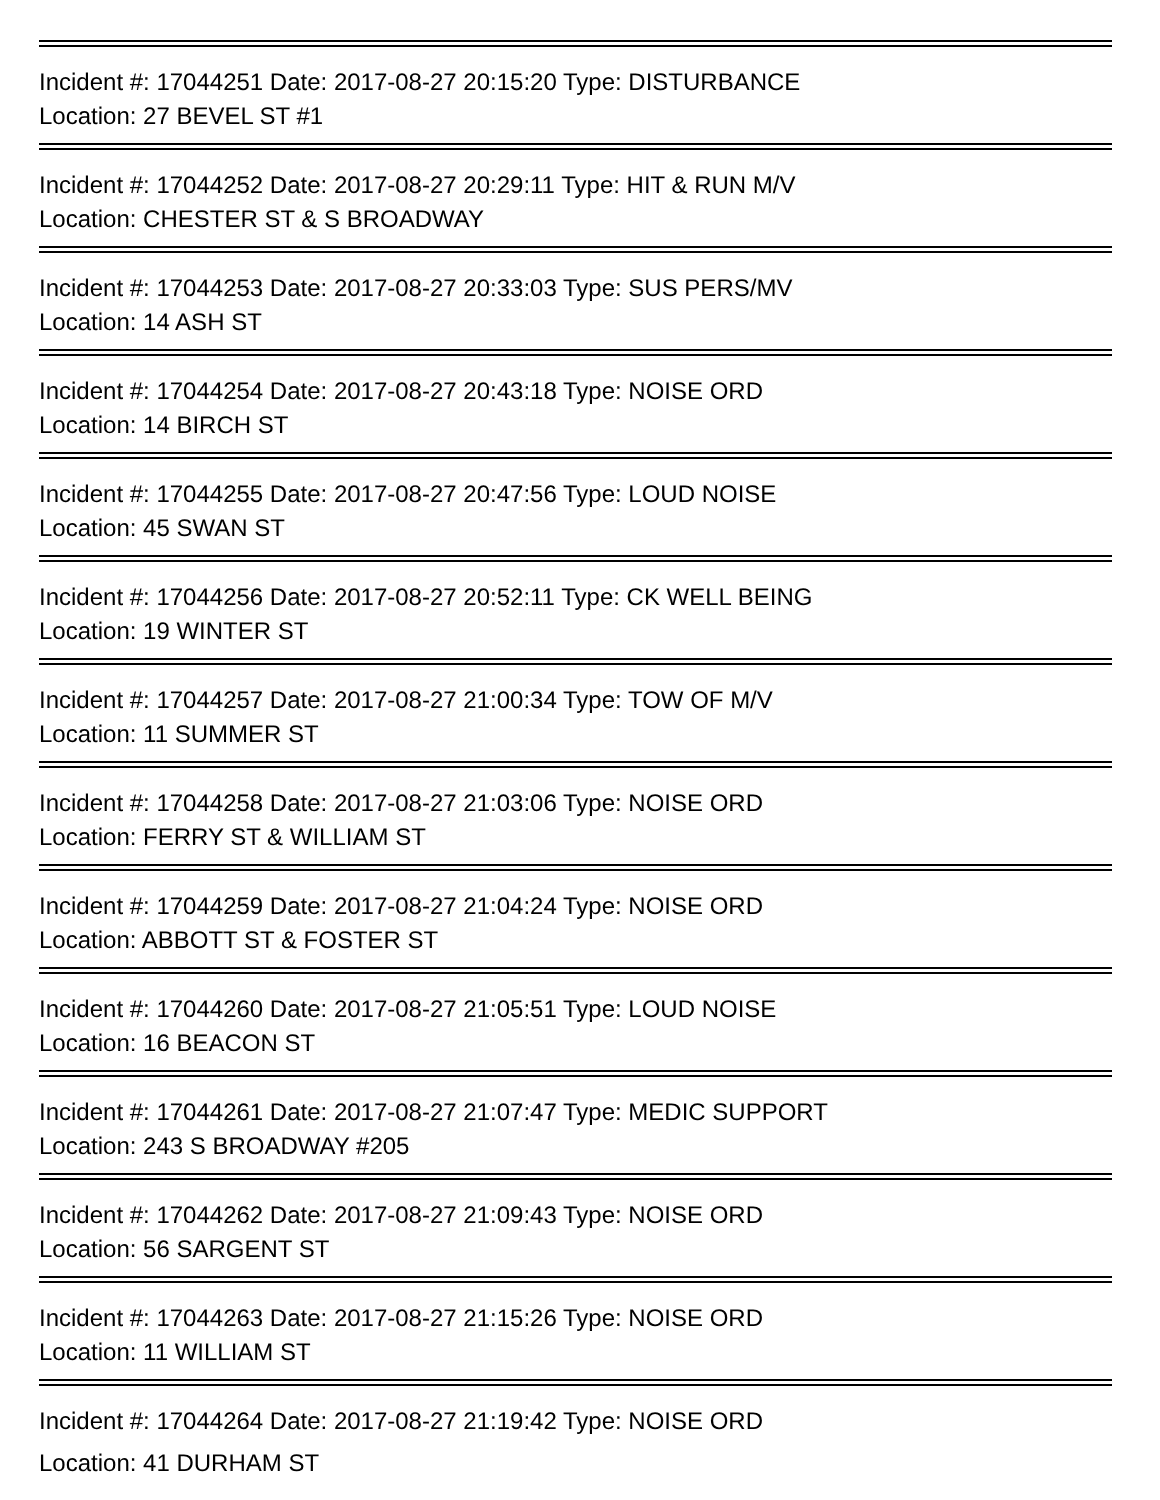Incident #: 17044251 Date: 2017-08-27 20:15:20 Type: DISTURBANCE
Location: 27 BEVEL ST #1
Incident #: 17044252 Date: 2017-08-27 20:29:11 Type: HIT & RUN M/V
Location: CHESTER ST & S BROADWAY
Incident #: 17044253 Date: 2017-08-27 20:33:03 Type: SUS PERS/MV
Location: 14 ASH ST
Incident #: 17044254 Date: 2017-08-27 20:43:18 Type: NOISE ORD
Location: 14 BIRCH ST
Incident #: 17044255 Date: 2017-08-27 20:47:56 Type: LOUD NOISE
Location: 45 SWAN ST
Incident #: 17044256 Date: 2017-08-27 20:52:11 Type: CK WELL BEING
Location: 19 WINTER ST
Incident #: 17044257 Date: 2017-08-27 21:00:34 Type: TOW OF M/V
Location: 11 SUMMER ST
Incident #: 17044258 Date: 2017-08-27 21:03:06 Type: NOISE ORD
Location: FERRY ST & WILLIAM ST
Incident #: 17044259 Date: 2017-08-27 21:04:24 Type: NOISE ORD
Location: ABBOTT ST & FOSTER ST
Incident #: 17044260 Date: 2017-08-27 21:05:51 Type: LOUD NOISE
Location: 16 BEACON ST
Incident #: 17044261 Date: 2017-08-27 21:07:47 Type: MEDIC SUPPORT
Location: 243 S BROADWAY #205
Incident #: 17044262 Date: 2017-08-27 21:09:43 Type: NOISE ORD
Location: 56 SARGENT ST
Incident #: 17044263 Date: 2017-08-27 21:15:26 Type: NOISE ORD
Location: 11 WILLIAM ST
Incident #: 17044264 Date: 2017-08-27 21:19:42 Type: NOISE ORD
Location: 41 DURHAM ST